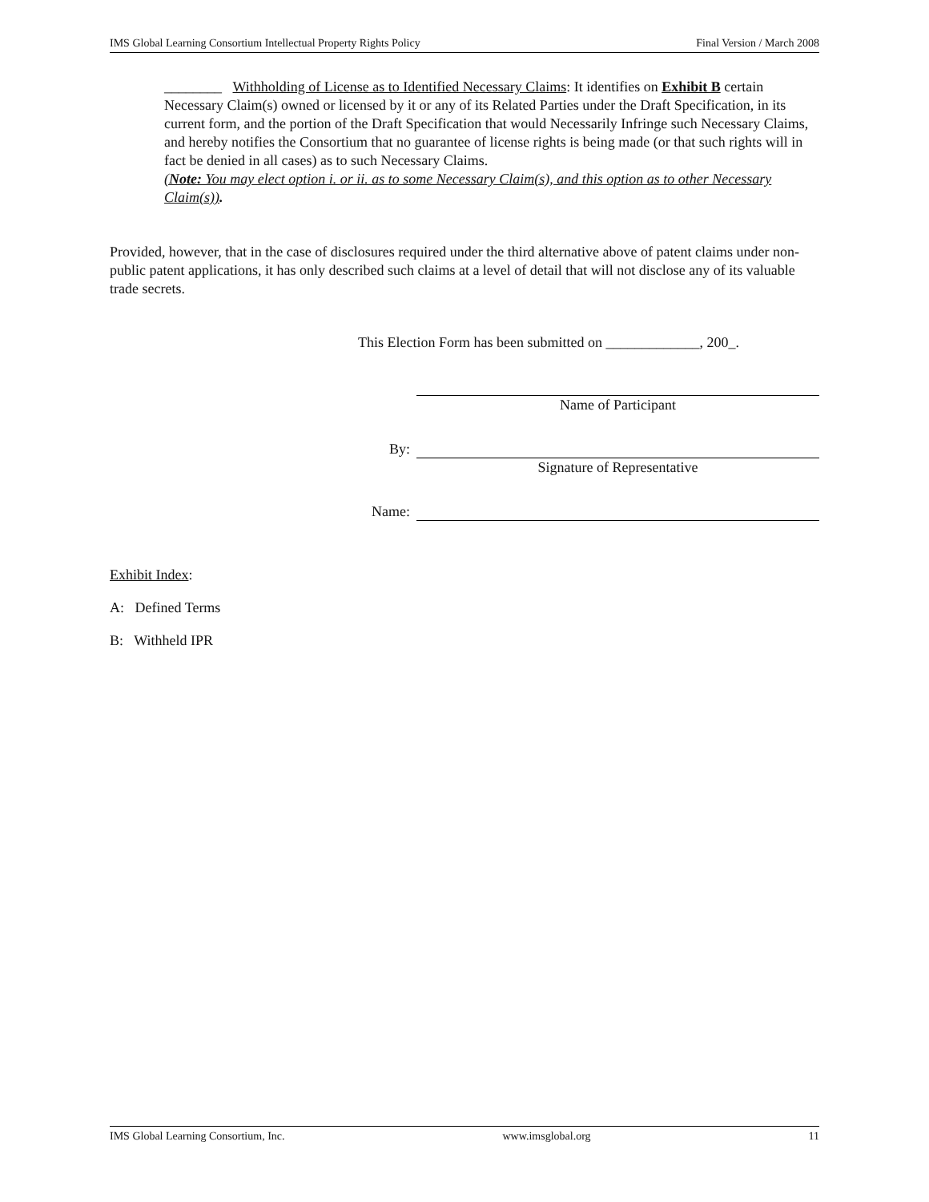IMS Global Learning Consortium Intellectual Property Rights Policy Final Version / March 2008
________ Withholding of License as to Identified Necessary Claims: It identifies on Exhibit B certain Necessary Claim(s) owned or licensed by it or any of its Related Parties under the Draft Specification, in its current form, and the portion of the Draft Specification that would Necessarily Infringe such Necessary Claims, and hereby notifies the Consortium that no guarantee of license rights is being made (or that such rights will in fact be denied in all cases) as to such Necessary Claims.
(Note: You may elect option i. or ii. as to some Necessary Claim(s), and this option as to other Necessary Claim(s)).
Provided, however, that in the case of disclosures required under the third alternative above of patent claims under non-public patent applications, it has only described such claims at a level of detail that will not disclose any of its valuable trade secrets.
This Election Form has been submitted on _____________, 200_.
Name of Participant
By: Signature of Representative
Name:
Exhibit Index:
A: Defined Terms
B: Withheld IPR
IMS Global Learning Consortium, Inc. www.imsglobal.org 11